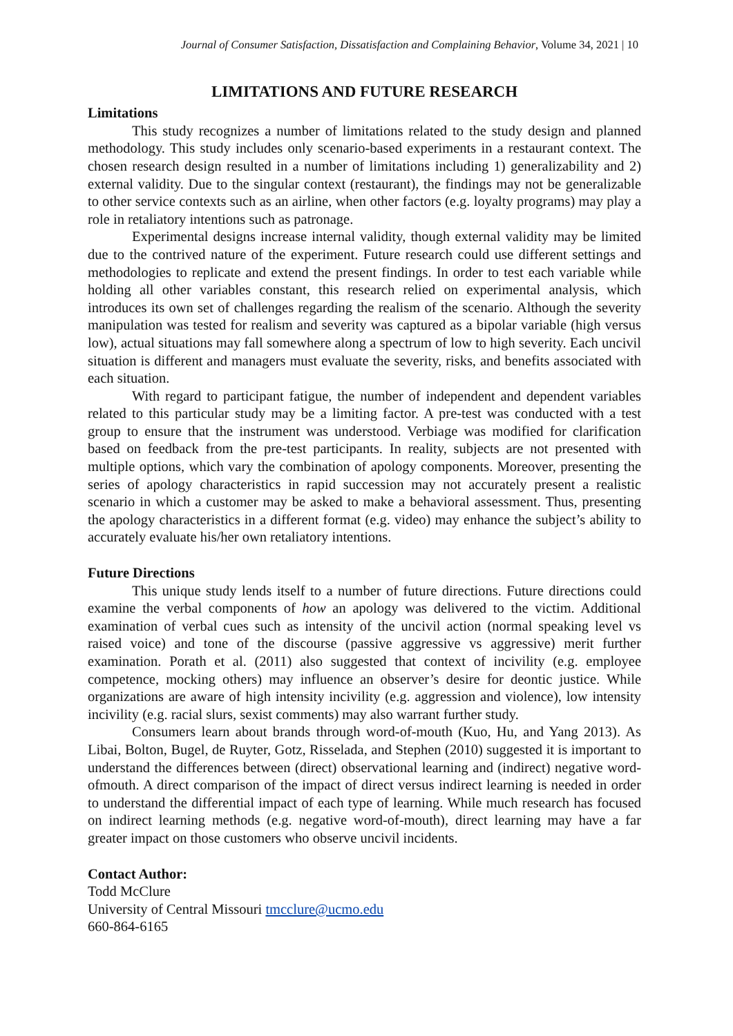Journal of Consumer Satisfaction, Dissatisfaction and Complaining Behavior, Volume 34, 2021 | 10
LIMITATIONS AND FUTURE RESEARCH
Limitations
This study recognizes a number of limitations related to the study design and planned methodology. This study includes only scenario-based experiments in a restaurant context. The chosen research design resulted in a number of limitations including 1) generalizability and 2) external validity. Due to the singular context (restaurant), the findings may not be generalizable to other service contexts such as an airline, when other factors (e.g. loyalty programs) may play a role in retaliatory intentions such as patronage.
Experimental designs increase internal validity, though external validity may be limited due to the contrived nature of the experiment. Future research could use different settings and methodologies to replicate and extend the present findings. In order to test each variable while holding all other variables constant, this research relied on experimental analysis, which introduces its own set of challenges regarding the realism of the scenario. Although the severity manipulation was tested for realism and severity was captured as a bipolar variable (high versus low), actual situations may fall somewhere along a spectrum of low to high severity. Each uncivil situation is different and managers must evaluate the severity, risks, and benefits associated with each situation.
With regard to participant fatigue, the number of independent and dependent variables related to this particular study may be a limiting factor. A pre-test was conducted with a test group to ensure that the instrument was understood. Verbiage was modified for clarification based on feedback from the pre-test participants. In reality, subjects are not presented with multiple options, which vary the combination of apology components. Moreover, presenting the series of apology characteristics in rapid succession may not accurately present a realistic scenario in which a customer may be asked to make a behavioral assessment. Thus, presenting the apology characteristics in a different format (e.g. video) may enhance the subject’s ability to accurately evaluate his/her own retaliatory intentions.
Future Directions
This unique study lends itself to a number of future directions. Future directions could examine the verbal components of how an apology was delivered to the victim. Additional examination of verbal cues such as intensity of the uncivil action (normal speaking level vs raised voice) and tone of the discourse (passive aggressive vs aggressive) merit further examination. Porath et al. (2011) also suggested that context of incivility (e.g. employee competence, mocking others) may influence an observer’s desire for deontic justice. While organizations are aware of high intensity incivility (e.g. aggression and violence), low intensity incivility (e.g. racial slurs, sexist comments) may also warrant further study.
Consumers learn about brands through word-of-mouth (Kuo, Hu, and Yang 2013). As Libai, Bolton, Bugel, de Ruyter, Gotz, Risselada, and Stephen (2010) suggested it is important to understand the differences between (direct) observational learning and (indirect) negative word-ofmouth. A direct comparison of the impact of direct versus indirect learning is needed in order to understand the differential impact of each type of learning. While much research has focused on indirect learning methods (e.g. negative word-of-mouth), direct learning may have a far greater impact on those customers who observe uncivil incidents.
Contact Author:
Todd McClure
University of Central Missouri tmcclure@ucmo.edu
660-864-6165